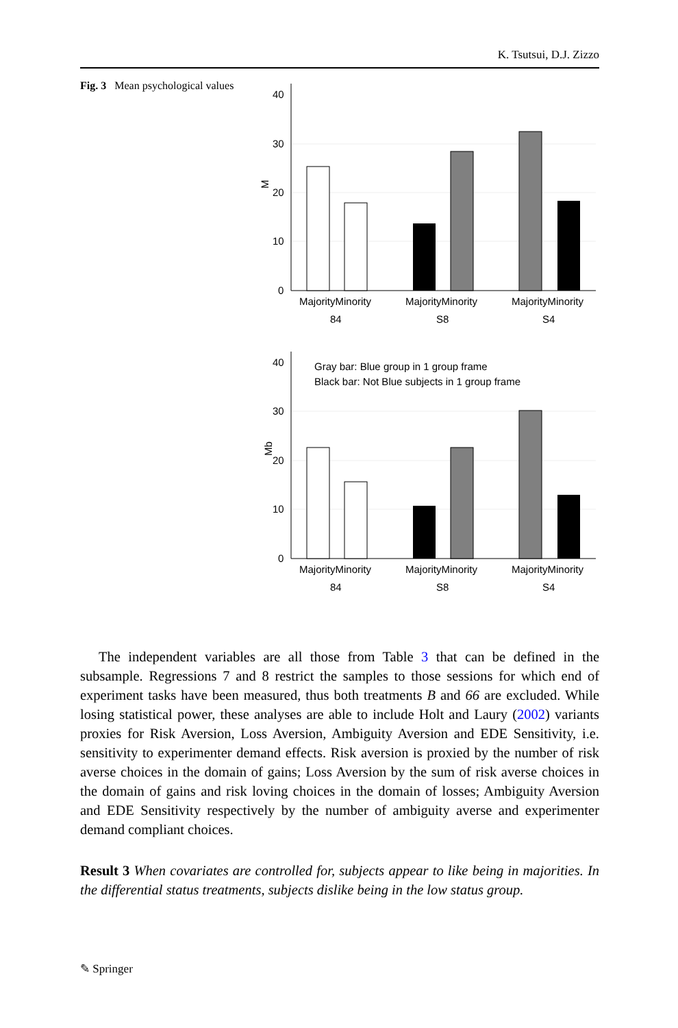K. Tsutsui, D.J. Zizzo
Fig. 3 Mean psychological values
40
30
20
10
0
M
MajorityMinority
MajorityMinority
MajorityMinority
84
S8
S4
40
30
20
10
0
Mb
Gray bar: Blue group in 1 group frame
Black bar: Not Blue subjects in 1 group frame
MajorityMinority
MajorityMinority
MajorityMinority
84
S8
S4
The independent variables are all those from Table 3 that can be defined in the subsample. Regressions 7 and 8 restrict the samples to those sessions for which end of experiment tasks have been measured, thus both treatments B and 66 are excluded. While losing statistical power, these analyses are able to include Holt and Laury (2002) variants proxies for Risk Aversion, Loss Aversion, Ambiguity Aversion and EDE Sensitivity, i.e. sensitivity to experimenter demand effects. Risk aversion is proxied by the number of risk averse choices in the domain of gains; Loss Aversion by the sum of risk averse choices in the domain of gains and risk loving choices in the domain of losses; Ambiguity Aversion and EDE Sensitivity respectively by the number of ambiguity averse and experimenter demand compliant choices.
Result 3 When covariates are controlled for, subjects appear to like being in majorities. In the differential status treatments, subjects dislike being in the low status group.
✎ Springer